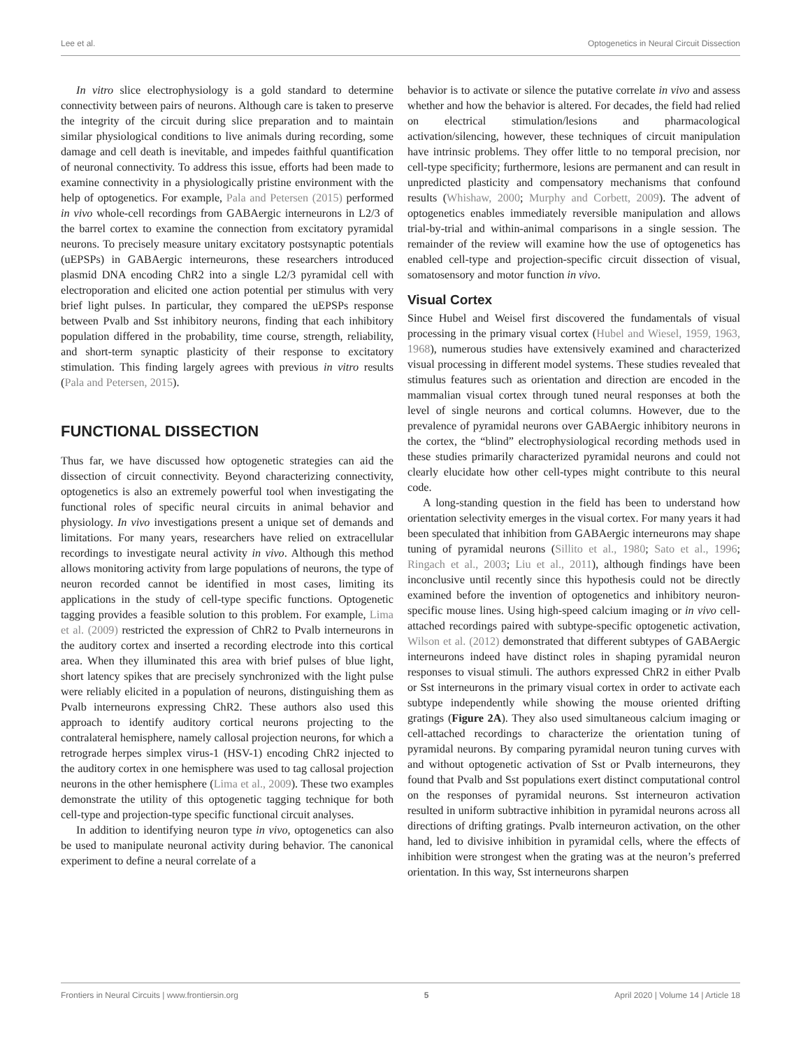Lee et al. Optogenetics in Neural Circuit Dissection
In vitro slice electrophysiology is a gold standard to determine connectivity between pairs of neurons. Although care is taken to preserve the integrity of the circuit during slice preparation and to maintain similar physiological conditions to live animals during recording, some damage and cell death is inevitable, and impedes faithful quantification of neuronal connectivity. To address this issue, efforts had been made to examine connectivity in a physiologically pristine environment with the help of optogenetics. For example, Pala and Petersen (2015) performed in vivo whole-cell recordings from GABAergic interneurons in L2/3 of the barrel cortex to examine the connection from excitatory pyramidal neurons. To precisely measure unitary excitatory postsynaptic potentials (uEPSPs) in GABAergic interneurons, these researchers introduced plasmid DNA encoding ChR2 into a single L2/3 pyramidal cell with electroporation and elicited one action potential per stimulus with very brief light pulses. In particular, they compared the uEPSPs response between Pvalb and Sst inhibitory neurons, finding that each inhibitory population differed in the probability, time course, strength, reliability, and short-term synaptic plasticity of their response to excitatory stimulation. This finding largely agrees with previous in vitro results (Pala and Petersen, 2015).
FUNCTIONAL DISSECTION
Thus far, we have discussed how optogenetic strategies can aid the dissection of circuit connectivity. Beyond characterizing connectivity, optogenetics is also an extremely powerful tool when investigating the functional roles of specific neural circuits in animal behavior and physiology. In vivo investigations present a unique set of demands and limitations. For many years, researchers have relied on extracellular recordings to investigate neural activity in vivo. Although this method allows monitoring activity from large populations of neurons, the type of neuron recorded cannot be identified in most cases, limiting its applications in the study of cell-type specific functions. Optogenetic tagging provides a feasible solution to this problem. For example, Lima et al. (2009) restricted the expression of ChR2 to Pvalb interneurons in the auditory cortex and inserted a recording electrode into this cortical area. When they illuminated this area with brief pulses of blue light, short latency spikes that are precisely synchronized with the light pulse were reliably elicited in a population of neurons, distinguishing them as Pvalb interneurons expressing ChR2. These authors also used this approach to identify auditory cortical neurons projecting to the contralateral hemisphere, namely callosal projection neurons, for which a retrograde herpes simplex virus-1 (HSV-1) encoding ChR2 injected to the auditory cortex in one hemisphere was used to tag callosal projection neurons in the other hemisphere (Lima et al., 2009). These two examples demonstrate the utility of this optogenetic tagging technique for both cell-type and projection-type specific functional circuit analyses.
In addition to identifying neuron type in vivo, optogenetics can also be used to manipulate neuronal activity during behavior. The canonical experiment to define a neural correlate of a
behavior is to activate or silence the putative correlate in vivo and assess whether and how the behavior is altered. For decades, the field had relied on electrical stimulation/lesions and pharmacological activation/silencing, however, these techniques of circuit manipulation have intrinsic problems. They offer little to no temporal precision, nor cell-type specificity; furthermore, lesions are permanent and can result in unpredicted plasticity and compensatory mechanisms that confound results (Whishaw, 2000; Murphy and Corbett, 2009). The advent of optogenetics enables immediately reversible manipulation and allows trial-by-trial and within-animal comparisons in a single session. The remainder of the review will examine how the use of optogenetics has enabled cell-type and projection-specific circuit dissection of visual, somatosensory and motor function in vivo.
Visual Cortex
Since Hubel and Weisel first discovered the fundamentals of visual processing in the primary visual cortex (Hubel and Wiesel, 1959, 1963, 1968), numerous studies have extensively examined and characterized visual processing in different model systems. These studies revealed that stimulus features such as orientation and direction are encoded in the mammalian visual cortex through tuned neural responses at both the level of single neurons and cortical columns. However, due to the prevalence of pyramidal neurons over GABAergic inhibitory neurons in the cortex, the “blind” electrophysiological recording methods used in these studies primarily characterized pyramidal neurons and could not clearly elucidate how other cell-types might contribute to this neural code.
A long-standing question in the field has been to understand how orientation selectivity emerges in the visual cortex. For many years it had been speculated that inhibition from GABAergic interneurons may shape tuning of pyramidal neurons (Sillito et al., 1980; Sato et al., 1996; Ringach et al., 2003; Liu et al., 2011), although findings have been inconclusive until recently since this hypothesis could not be directly examined before the invention of optogenetics and inhibitory neuron-specific mouse lines. Using high-speed calcium imaging or in vivo cell-attached recordings paired with subtype-specific optogenetic activation, Wilson et al. (2012) demonstrated that different subtypes of GABAergic interneurons indeed have distinct roles in shaping pyramidal neuron responses to visual stimuli. The authors expressed ChR2 in either Pvalb or Sst interneurons in the primary visual cortex in order to activate each subtype independently while showing the mouse oriented drifting gratings (Figure 2A). They also used simultaneous calcium imaging or cell-attached recordings to characterize the orientation tuning of pyramidal neurons. By comparing pyramidal neuron tuning curves with and without optogenetic activation of Sst or Pvalb interneurons, they found that Pvalb and Sst populations exert distinct computational control on the responses of pyramidal neurons. Sst interneuron activation resulted in uniform subtractive inhibition in pyramidal neurons across all directions of drifting gratings. Pvalb interneuron activation, on the other hand, led to divisive inhibition in pyramidal cells, where the effects of inhibition were strongest when the grating was at the neuron’s preferred orientation. In this way, Sst interneurons sharpen
Frontiers in Neural Circuits | www.frontiersin.org 5 April 2020 | Volume 14 | Article 18